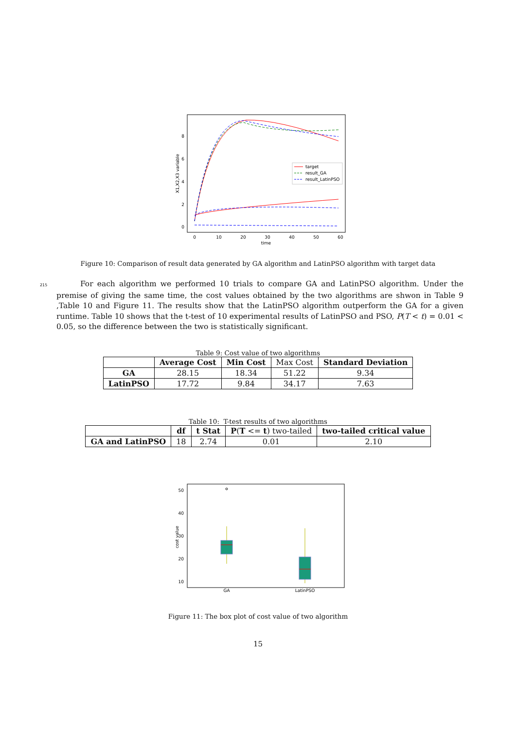8
6
4
2
0
0
10
20
30
40
50
60
time
X1,X2,X3 variable
target
result_GA
result_LatinPSO
Figure 10: Comparison of result data generated by GA algorithm and LatinPSO algorithm with target data
215 For each algorithm we performed 10 trials to compare GA and LatinPSO algorithm. Under the premise of giving the same time, the cost values obtained by the two algorithms are shwon in Table 9 ,Table 10 and Figure 11. The results show that the LatinPSO algorithm outperform the GA for a given runtime. Table 10 shows that the t-test of 10 experimental results of LatinPSO and PSO, P(T < t) = 0.01 < 0.05, so the difference between the two is statistically significant.
Table 9: Cost value of two algorithms
| | Average Cost | Min Cost | Max Cost | Standard Deviation |
| GA | 28.15 | 18.34 | 51.22 | 9.34 |
| LatinPSO | 17.72 | 9.84 | 34.17 | 7.63 |
Table 10: T-test results of two algorithms
| | df | t Stat | P ( T <= t ) two-tailed | two-tailed critical value |
| GA and LatinPSO | 18 | 2.74 | 0.01 | 2.10 |
50
40
30
20
10
GA
LatinPSO
cost value
Figure 11: The box plot of cost value of two algorithm
15